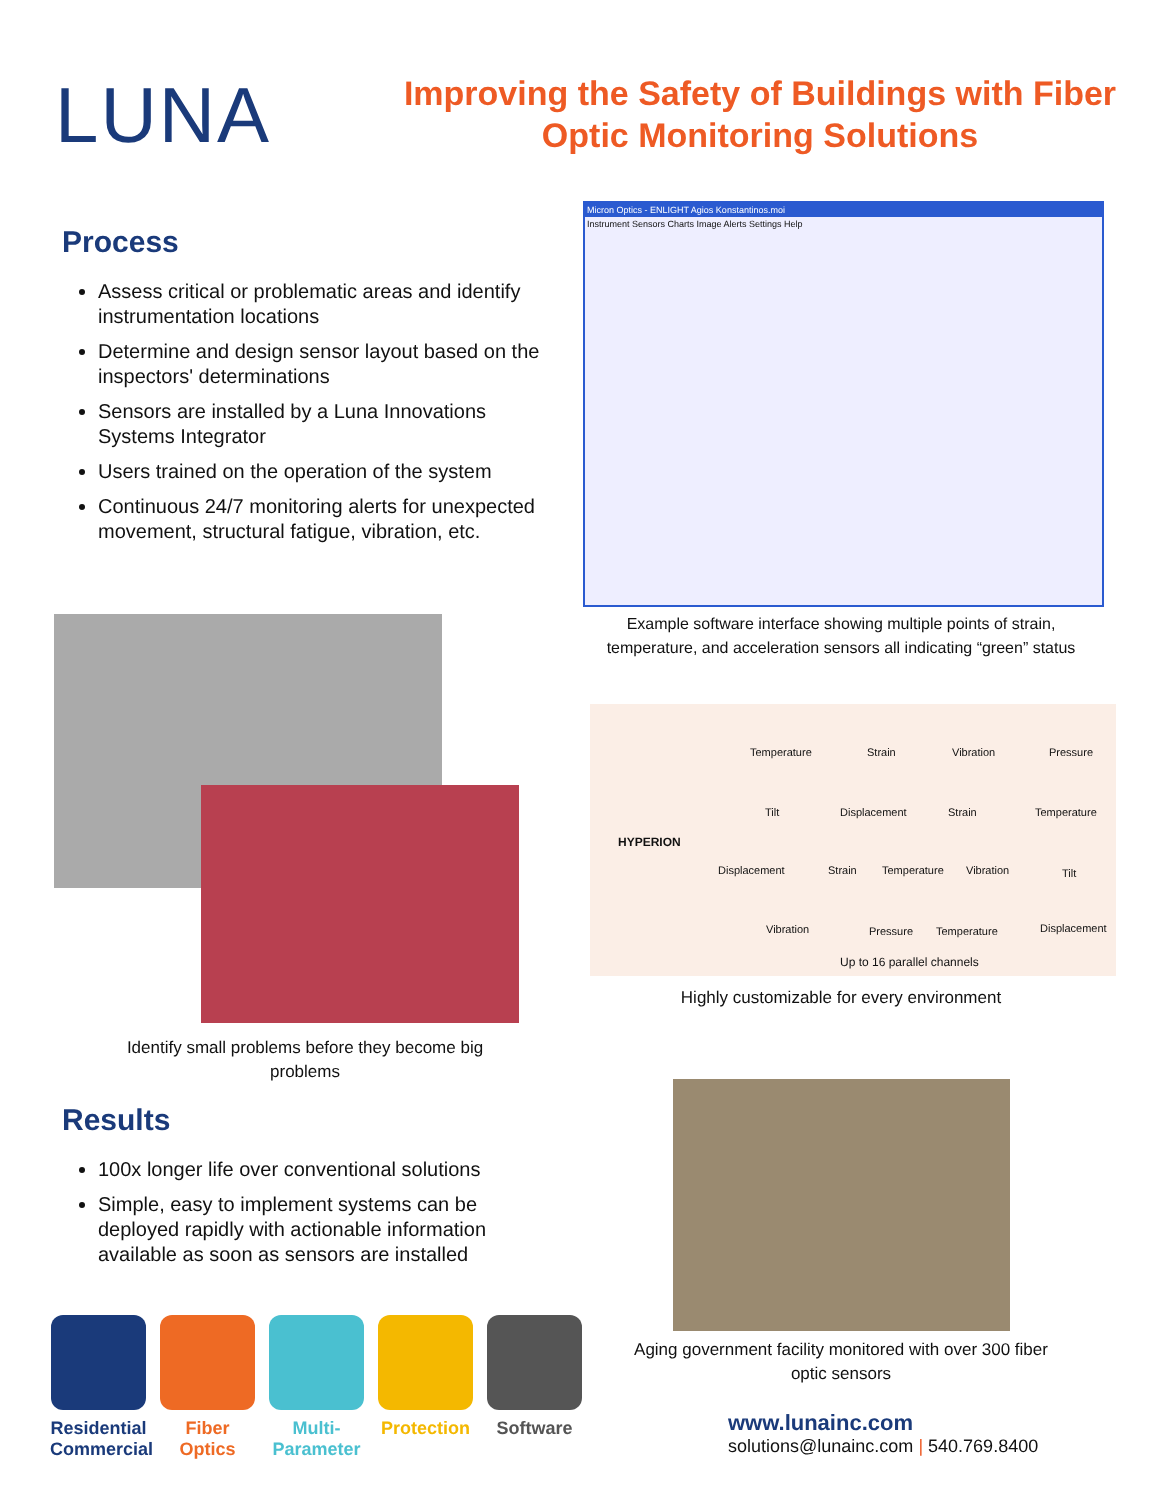LUNA
Improving the Safety of Buildings with Fiber Optic Monitoring Solutions
Process
Assess critical or problematic areas and identify instrumentation locations
Determine and design sensor layout based on the inspectors' determinations
Sensors are installed by a Luna Innovations Systems Integrator
Users trained on the operation of the system
Continuous 24/7 monitoring alerts for unexpected movement, structural fatigue, vibration, etc.
Micron Optics - ENLIGHT Agios Konstantinos.moi
Instrument Sensors Charts Image Alerts Settings Help
Example software interface showing multiple points of strain, temperature, and acceleration sensors all indicating “green” status
Identify small problems before they become big problems
HYPERION
Temperature Strain Vibration Pressure
Tilt Displacement Strain Temperature
Displacement Strain Temperature Vibration Tilt
Vibration Pressure Temperature Displacement
Up to 16 parallel channels
Highly customizable for every environment
Results
100x longer life over conventional solutions
Simple, easy to implement systems can be deployed rapidly with actionable information available as soon as sensors are installed
Aging government facility monitored with over 300 fiber optic sensors
Residential Commercial
Fiber Optics
Multi-Parameter
Protection
Software
www.lunainc.com
solutions@lunainc.com | 540.769.8400